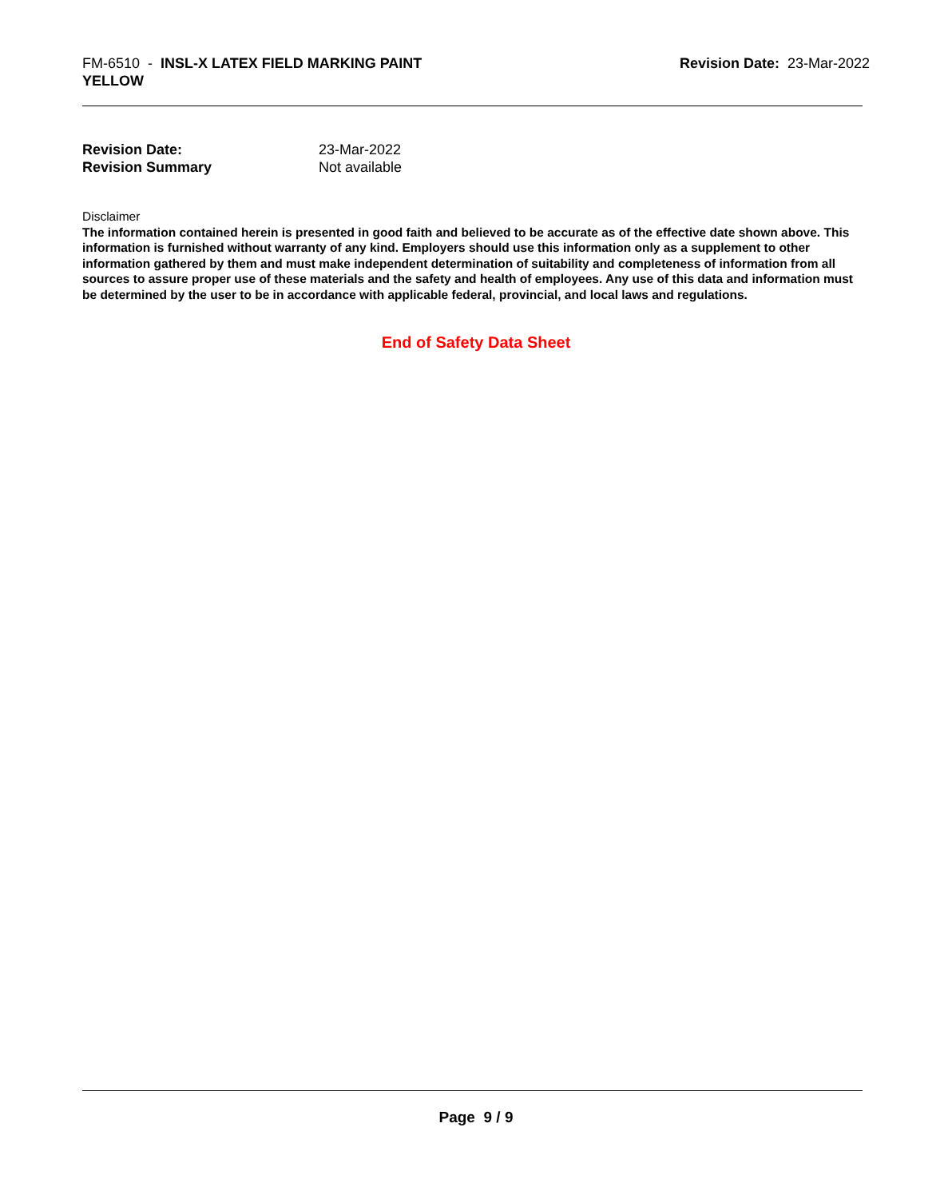FM-6510 - INSL-X LATEX FIELD MARKING PAINT
YELLOW
Revision Date: 23-Mar-2022
Revision Date: 23-Mar-2022
Revision Summary Not available
Disclaimer
The information contained herein is presented in good faith and believed to be accurate as of the effective date shown above. This information is furnished without warranty of any kind. Employers should use this information only as a supplement to other information gathered by them and must make independent determination of suitability and completeness of information from all sources to assure proper use of these materials and the safety and health of employees. Any use of this data and information must be determined by the user to be in accordance with applicable federal, provincial, and local laws and regulations.
End of Safety Data Sheet
Page 9 / 9